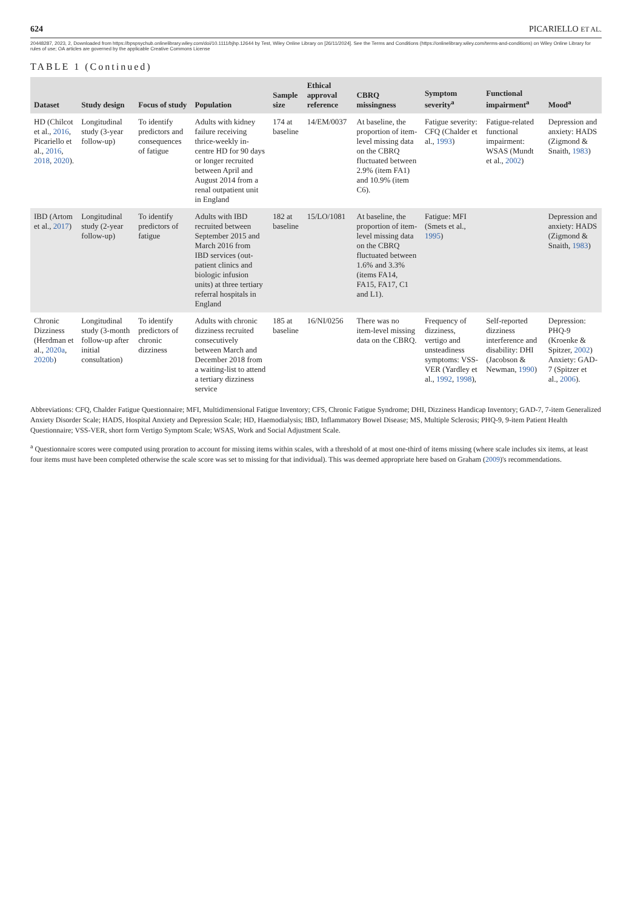624 PICARIELLO ET AL.
20448287, 2023, 2, Downloaded from https://bpspsychub.onlinelibrary.wiley.com/doi/10.1111/bjhp.12644 by Test, Wiley Online Library on [26/11/2024]. See the Terms and Conditions (https://onlinelibrary.wiley.com/terms-and-conditions) on Wiley Online Library for rules of use; OA articles are governed by the applicable Creative Commons License
TABLE 1 (Continued)
| Dataset | Study design | Focus of study | Population | Sample size | Ethical approval reference | CBRQ missingness | Symptom severity<sup>a</sup> | Functional impairment<sup>a</sup> | Mood<sup>a</sup> |
| --- | --- | --- | --- | --- | --- | --- | --- | --- | --- |
| HD (Chilcot et al., 2016 , Picariello et al., 2016 , 2018 , 2020 ). | Longitudinal study (3-year follow-up) | To identify predictors and consequences of fatigue | Adults with kidney failure receiving thrice-weekly in-centre HD for 90 days or longer recruited between April and August 2014 from a renal outpatient unit in England | 174 at baseline | 14/EM/0037 | At baseline, the proportion of item-level missing data on the CBRQ fluctuated between 2.9% (item FA1) and 10.9% (item C6). | Fatigue severity: CFQ (Chalder et al., 1993 ) | Fatigue-related functional impairment: WSAS (Mundt et al., 2002 ) | Depression and anxiety: HADS (Zigmond & Snaith, 1983 ) |
| IBD (Artom et al., 2017 ) | Longitudinal study (2-year follow-up) | To identify predictors of fatigue | Adults with IBD recruited between September 2015 and March 2016 from IBD services (out-patient clinics and biologic infusion units) at three tertiary referral hospitals in England | 182 at baseline | 15/LO/1081 | At baseline, the proportion of item-level missing data on the CBRQ fluctuated between 1.6% and 3.3% (items FA14, FA15, FA17, C1 and L1). | Fatigue: MFI (Smets et al., 1995 ) | | Depression and anxiety: HADS (Zigmond & Snaith, 1983 ) |
| Chronic Dizziness (Herdman et al., 2020a , 2020b ) | Longitudinal study (3-month follow-up after initial consultation) | To identify predictors of chronic dizziness | Adults with chronic dizziness recruited consecutively between March and December 2018 from a waiting-list to attend a tertiary dizziness service | 185 at baseline | 16/NI/0256 | There was no item-level missing data on the CBRQ. | Frequency of dizziness, vertigo and unsteadiness symptoms: VSS-VER (Yardley et al., 1992 , 1998 ), | Self-reported dizziness interference and disability: DHI (Jacobson & Newman, 1990 ) | Depression: PHQ-9 (Kroenke & Spitzer, 2002 ) Anxiety: GAD-7 (Spitzer et al., 2006 ). |
Abbreviations: CFQ, Chalder Fatigue Questionnaire; MFI, Multidimensional Fatigue Inventory; CFS, Chronic Fatigue Syndrome; DHI, Dizziness Handicap Inventory; GAD-7, 7-item Generalized Anxiety Disorder Scale; HADS, Hospital Anxiety and Depression Scale; HD, Haemodialysis; IBD, Inflammatory Bowel Disease; MS, Multiple Sclerosis; PHQ-9, 9-item Patient Health Questionnaire; VSS-VER, short form Vertigo Symptom Scale; WSAS, Work and Social Adjustment Scale.
<sup>a</sup> Questionnaire scores were computed using proration to account for missing items within scales, with a threshold of at most one-third of items missing (where scale includes six items, at least four items must have been completed otherwise the scale score was set to missing for that individual). This was deemed appropriate here based on Graham (2009)'s recommendations.